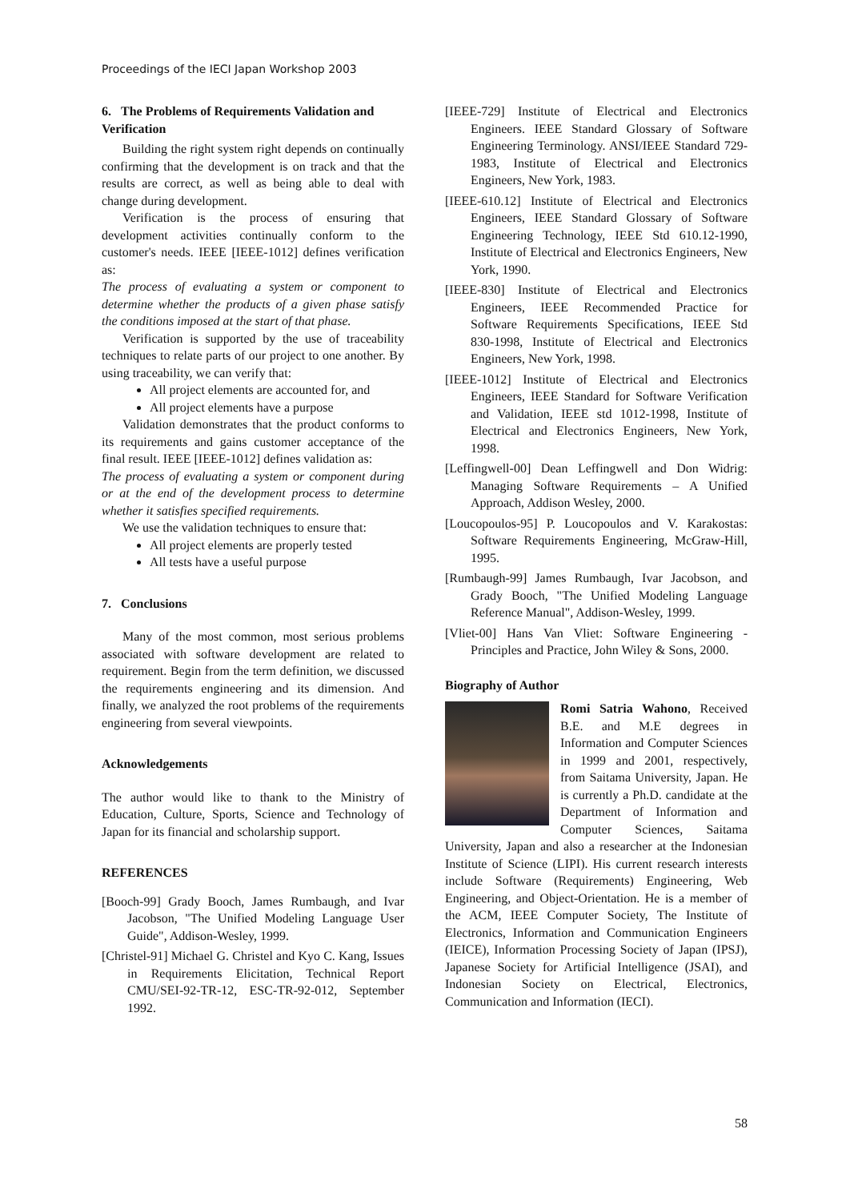Proceedings of the IECI Japan Workshop 2003
6. The Problems of Requirements Validation and Verification
Building the right system right depends on continually confirming that the development is on track and that the results are correct, as well as being able to deal with change during development.
Verification is the process of ensuring that development activities continually conform to the customer's needs. IEEE [IEEE-1012] defines verification as:
The process of evaluating a system or component to determine whether the products of a given phase satisfy the conditions imposed at the start of that phase.
Verification is supported by the use of traceability techniques to relate parts of our project to one another. By using traceability, we can verify that:
All project elements are accounted for, and
All project elements have a purpose
Validation demonstrates that the product conforms to its requirements and gains customer acceptance of the final result. IEEE [IEEE-1012] defines validation as:
The process of evaluating a system or component during or at the end of the development process to determine whether it satisfies specified requirements.
We use the validation techniques to ensure that:
All project elements are properly tested
All tests have a useful purpose
7. Conclusions
Many of the most common, most serious problems associated with software development are related to requirement. Begin from the term definition, we discussed the requirements engineering and its dimension. And finally, we analyzed the root problems of the requirements engineering from several viewpoints.
Acknowledgements
The author would like to thank to the Ministry of Education, Culture, Sports, Science and Technology of Japan for its financial and scholarship support.
REFERENCES
[Booch-99] Grady Booch, James Rumbaugh, and Ivar Jacobson, "The Unified Modeling Language User Guide", Addison-Wesley, 1999.
[Christel-91] Michael G. Christel and Kyo C. Kang, Issues in Requirements Elicitation, Technical Report CMU/SEI-92-TR-12, ESC-TR-92-012, September 1992.
[IEEE-729] Institute of Electrical and Electronics Engineers. IEEE Standard Glossary of Software Engineering Terminology. ANSI/IEEE Standard 729-1983, Institute of Electrical and Electronics Engineers, New York, 1983.
[IEEE-610.12] Institute of Electrical and Electronics Engineers, IEEE Standard Glossary of Software Engineering Technology, IEEE Std 610.12-1990, Institute of Electrical and Electronics Engineers, New York, 1990.
[IEEE-830] Institute of Electrical and Electronics Engineers, IEEE Recommended Practice for Software Requirements Specifications, IEEE Std 830-1998, Institute of Electrical and Electronics Engineers, New York, 1998.
[IEEE-1012] Institute of Electrical and Electronics Engineers, IEEE Standard for Software Verification and Validation, IEEE std 1012-1998, Institute of Electrical and Electronics Engineers, New York, 1998.
[Leffingwell-00] Dean Leffingwell and Don Widrig: Managing Software Requirements – A Unified Approach, Addison Wesley, 2000.
[Loucopoulos-95] P. Loucopoulos and V. Karakostas: Software Requirements Engineering, McGraw-Hill, 1995.
[Rumbaugh-99] James Rumbaugh, Ivar Jacobson, and Grady Booch, "The Unified Modeling Language Reference Manual", Addison-Wesley, 1999.
[Vliet-00] Hans Van Vliet: Software Engineering - Principles and Practice, John Wiley & Sons, 2000.
Biography of Author
Romi Satria Wahono, Received B.E. and M.E degrees in Information and Computer Sciences in 1999 and 2001, respectively, from Saitama University, Japan. He is currently a Ph.D. candidate at the Department of Information and Computer Sciences, Saitama University, Japan and also a researcher at the Indonesian Institute of Science (LIPI). His current research interests include Software (Requirements) Engineering, Web Engineering, and Object-Orientation. He is a member of the ACM, IEEE Computer Society, The Institute of Electronics, Information and Communication Engineers (IEICE), Information Processing Society of Japan (IPSJ), Japanese Society for Artificial Intelligence (JSAI), and Indonesian Society on Electrical, Electronics, Communication and Information (IECI).
58